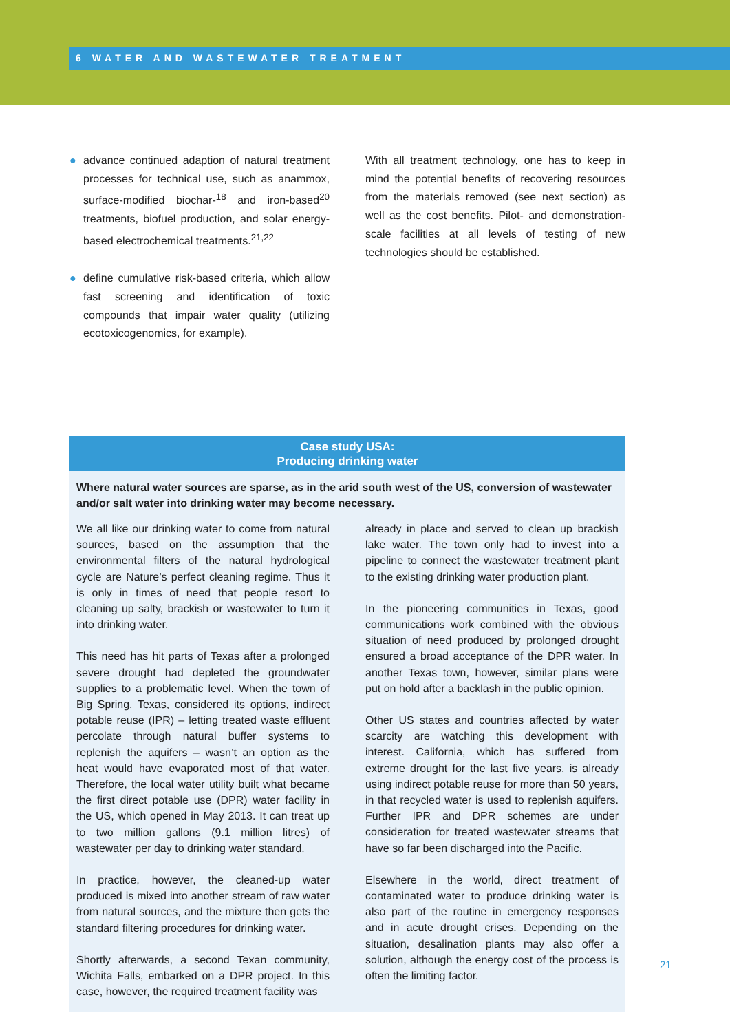6 WATER AND WASTEWATER TREATMENT
● advance continued adaption of natural treatment processes for technical use, such as anammox, surface-modified biochar-<sup>18</sup> and iron-based<sup>20</sup> treatments, biofuel production, and solar energy-based electrochemical treatments.<sup>21,22</sup>
● define cumulative risk-based criteria, which allow fast screening and identification of toxic compounds that impair water quality (utilizing ecotoxicogenomics, for example).
With all treatment technology, one has to keep in mind the potential benefits of recovering resources from the materials removed (see next section) as well as the cost benefits. Pilot- and demonstration-scale facilities at all levels of testing of new technologies should be established.
Case study USA:
Producing drinking water
Where natural water sources are sparse, as in the arid south west of the US, conversion of wastewater and/or salt water into drinking water may become necessary.
We all like our drinking water to come from natural sources, based on the assumption that the environmental filters of the natural hydrological cycle are Nature’s perfect cleaning regime. Thus it is only in times of need that people resort to cleaning up salty, brackish or wastewater to turn it into drinking water.
This need has hit parts of Texas after a prolonged severe drought had depleted the groundwater supplies to a problematic level. When the town of Big Spring, Texas, considered its options, indirect potable reuse (IPR) – letting treated waste effluent percolate through natural buffer systems to replenish the aquifers – wasn’t an option as the heat would have evaporated most of that water. Therefore, the local water utility built what became the first direct potable use (DPR) water facility in the US, which opened in May 2013. It can treat up to two million gallons (9.1 million litres) of wastewater per day to drinking water standard.
In practice, however, the cleaned-up water produced is mixed into another stream of raw water from natural sources, and the mixture then gets the standard filtering procedures for drinking water.
Shortly afterwards, a second Texan community, Wichita Falls, embarked on a DPR project. In this case, however, the required treatment facility was
already in place and served to clean up brackish lake water. The town only had to invest into a pipeline to connect the wastewater treatment plant to the existing drinking water production plant.
In the pioneering communities in Texas, good communications work combined with the obvious situation of need produced by prolonged drought ensured a broad acceptance of the DPR water. In another Texas town, however, similar plans were put on hold after a backlash in the public opinion.
Other US states and countries affected by water scarcity are watching this development with interest. California, which has suffered from extreme drought for the last five years, is already using indirect potable reuse for more than 50 years, in that recycled water is used to replenish aquifers. Further IPR and DPR schemes are under consideration for treated wastewater streams that have so far been discharged into the Pacific.
Elsewhere in the world, direct treatment of contaminated water to produce drinking water is also part of the routine in emergency responses and in acute drought crises. Depending on the situation, desalination plants may also offer a solution, although the energy cost of the process is often the limiting factor.
21